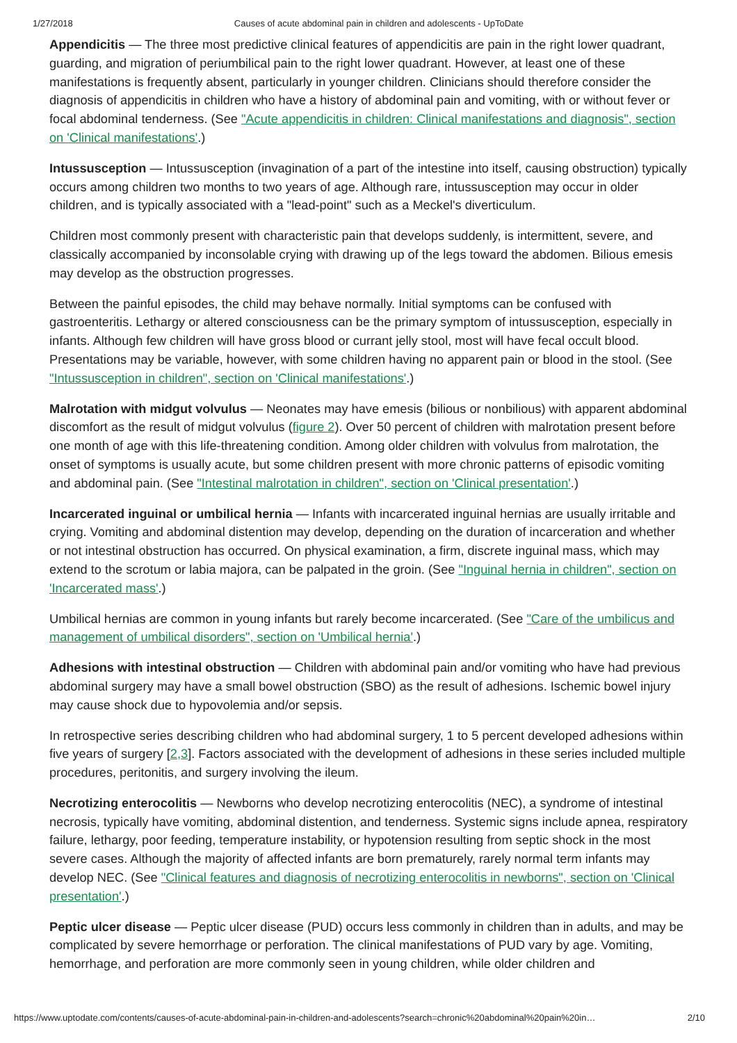1/27/2018 Causes of acute abdominal pain in children and adolescents - UpToDate
Appendicitis — The three most predictive clinical features of appendicitis are pain in the right lower quadrant, guarding, and migration of periumbilical pain to the right lower quadrant. However, at least one of these manifestations is frequently absent, particularly in younger children. Clinicians should therefore consider the diagnosis of appendicitis in children who have a history of abdominal pain and vomiting, with or without fever or focal abdominal tenderness. (See "Acute appendicitis in children: Clinical manifestations and diagnosis", section on 'Clinical manifestations'.)
Intussusception — Intussusception (invagination of a part of the intestine into itself, causing obstruction) typically occurs among children two months to two years of age. Although rare, intussusception may occur in older children, and is typically associated with a "lead-point" such as a Meckel's diverticulum.
Children most commonly present with characteristic pain that develops suddenly, is intermittent, severe, and classically accompanied by inconsolable crying with drawing up of the legs toward the abdomen. Bilious emesis may develop as the obstruction progresses.
Between the painful episodes, the child may behave normally. Initial symptoms can be confused with gastroenteritis. Lethargy or altered consciousness can be the primary symptom of intussusception, especially in infants. Although few children will have gross blood or currant jelly stool, most will have fecal occult blood. Presentations may be variable, however, with some children having no apparent pain or blood in the stool. (See "Intussusception in children", section on 'Clinical manifestations'.)
Malrotation with midgut volvulus — Neonates may have emesis (bilious or nonbilious) with apparent abdominal discomfort as the result of midgut volvulus (figure 2). Over 50 percent of children with malrotation present before one month of age with this life-threatening condition. Among older children with volvulus from malrotation, the onset of symptoms is usually acute, but some children present with more chronic patterns of episodic vomiting and abdominal pain. (See "Intestinal malrotation in children", section on 'Clinical presentation'.)
Incarcerated inguinal or umbilical hernia — Infants with incarcerated inguinal hernias are usually irritable and crying. Vomiting and abdominal distention may develop, depending on the duration of incarceration and whether or not intestinal obstruction has occurred. On physical examination, a firm, discrete inguinal mass, which may extend to the scrotum or labia majora, can be palpated in the groin. (See "Inguinal hernia in children", section on 'Incarcerated mass'.)
Umbilical hernias are common in young infants but rarely become incarcerated. (See "Care of the umbilicus and management of umbilical disorders", section on 'Umbilical hernia'.)
Adhesions with intestinal obstruction — Children with abdominal pain and/or vomiting who have had previous abdominal surgery may have a small bowel obstruction (SBO) as the result of adhesions. Ischemic bowel injury may cause shock due to hypovolemia and/or sepsis.
In retrospective series describing children who had abdominal surgery, 1 to 5 percent developed adhesions within five years of surgery [2,3]. Factors associated with the development of adhesions in these series included multiple procedures, peritonitis, and surgery involving the ileum.
Necrotizing enterocolitis — Newborns who develop necrotizing enterocolitis (NEC), a syndrome of intestinal necrosis, typically have vomiting, abdominal distention, and tenderness. Systemic signs include apnea, respiratory failure, lethargy, poor feeding, temperature instability, or hypotension resulting from septic shock in the most severe cases. Although the majority of affected infants are born prematurely, rarely normal term infants may develop NEC. (See "Clinical features and diagnosis of necrotizing enterocolitis in newborns", section on 'Clinical presentation'.)
Peptic ulcer disease — Peptic ulcer disease (PUD) occurs less commonly in children than in adults, and may be complicated by severe hemorrhage or perforation. The clinical manifestations of PUD vary by age. Vomiting, hemorrhage, and perforation are more commonly seen in young children, while older children and
https://www.uptodate.com/contents/causes-of-acute-abdominal-pain-in-children-and-adolescents?search=chronic%20abdominal%20pain%20in… 2/10